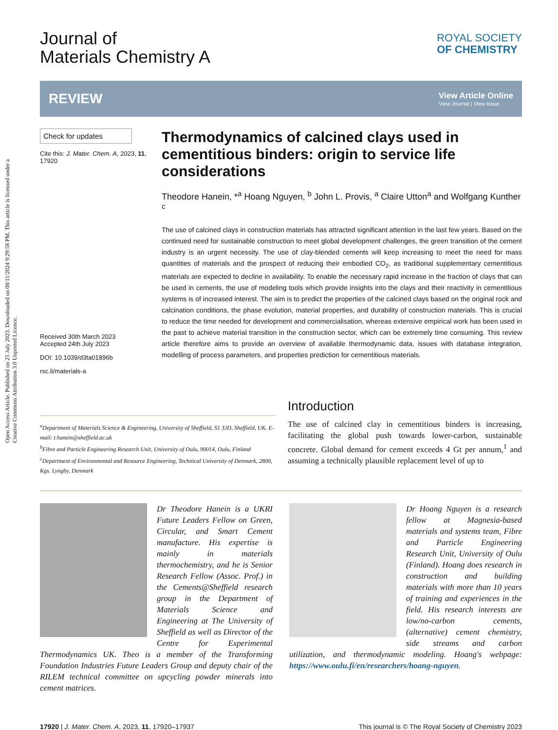Open Access Article. Published on 25 July 2023. Downloaded on 08/11/2024 9:29:58 PM. This article is licensed under a Creative Commons Attribution 3.0 Unported Licence.
Journal of
Materials Chemistry A
ROYAL SOCIETY
OF CHEMISTRY
REVIEW
View Article Online
View Journal | View Issue
Check for updates
Cite this: J. Mater. Chem. A, 2023, 11, 17920
Received 30th March 2023
Accepted 24th July 2023
DOI: 10.1039/d3ta01896b
rsc.li/materials-a
Thermodynamics of calcined clays used in cementitious binders: origin to service life considerations
Theodore Hanein, *<sup>a</sup> Hoang Nguyen, <sup>b</sup> John L. Provis, <sup>a</sup> Claire Utton<sup>a</sup> and Wolfgang Kunther <sup>c</sup>
The use of calcined clays in construction materials has attracted significant attention in the last few years. Based on the continued need for sustainable construction to meet global development challenges, the green transition of the cement industry is an urgent necessity. The use of clay-blended cements will keep increasing to meet the need for mass quantities of materials and the prospect of reducing their embodied CO<sub>2</sub>, as traditional supplementary cementitious materials are expected to decline in availability. To enable the necessary rapid increase in the fraction of clays that can be used in cements, the use of modeling tools which provide insights into the clays and their reactivity in cementitious systems is of increased interest. The aim is to predict the properties of the calcined clays based on the original rock and calcination conditions, the phase evolution, material properties, and durability of construction materials. This is crucial to reduce the time needed for development and commercialisation, whereas extensive empirical work has been used in the past to achieve material transition in the construction sector, which can be extremely time consuming. This review article therefore aims to provide an overview of available thermodynamic data, issues with database integration, modelling of process parameters, and properties prediction for cementitious materials.
<sup>a</sup> Department of Materials Science & Engineering, University of Sheffield, S1 3JD, Sheffield, UK. E-mail: t.hanein@sheffield.ac.uk
<sup>b</sup> Fibre and Particle Engineering Research Unit, University of Oulu, 90014, Oulu, Finland
<sup>c</sup> Department of Environmental and Resource Engineering, Technical University of Denmark, 2800, Kgs. Lyngby, Denmark
Introduction
The use of calcined clay in cementitious binders is increasing, facilitating the global push towards lower-carbon, sustainable concrete. Global demand for cement exceeds 4 Gt per annum,<sup>1</sup> and assuming a technically plausible replacement level of up to
Dr Theodore Hanein is a UKRI Future Leaders Fellow on Green, Circular, and Smart Cement manufacture. His expertise is mainly in materials thermochemistry, and he is Senior Research Fellow (Assoc. Prof.) in the Cements@Sheffield research group in the Department of Materials Science and Engineering at The University of Sheffield as well as Director of the Centre for Experimental Thermodynamics UK. Theo is a member of the Transforming Foundation Industries Future Leaders Group and deputy chair of the RILEM technical committee on upcycling powder minerals into cement matrices.
Dr Hoang Nguyen is a research fellow at Magnesia-based materials and systems team, Fibre and Particle Engineering Research Unit, University of Oulu (Finland). Hoang does research in construction and building materials with more than 10 years of training and experiences in the field. His research interests are low/no-carbon cements, (alternative) cement chemistry, side streams and carbon utilization, and thermodynamic modeling. Hoang's webpage: https://www.oulu.fi/en/researchers/hoang-nguyen.
17920 | J. Mater. Chem. A, 2023, 11, 17920–17937 This journal is © The Royal Society of Chemistry 2023